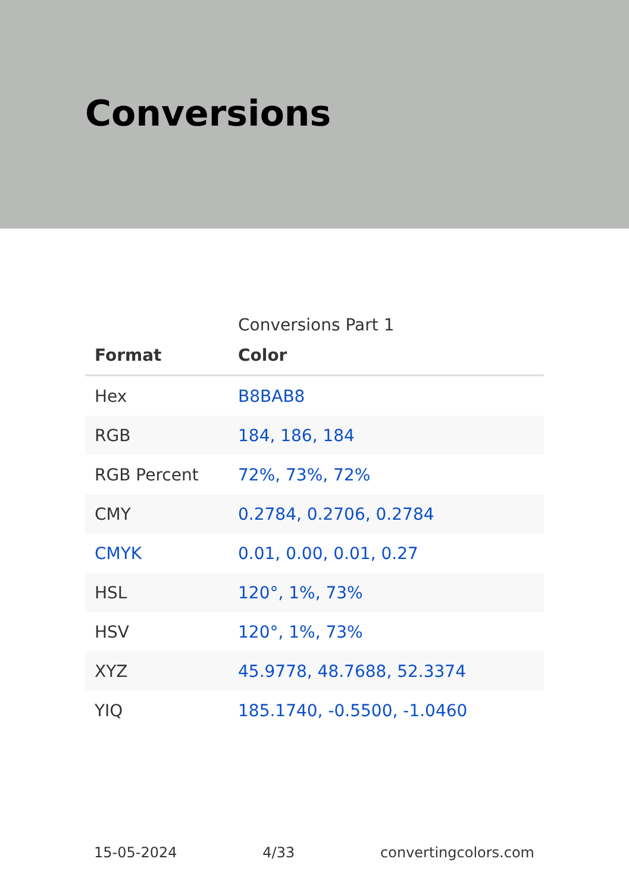Conversions
Conversions Part 1
| Format | Color |
| --- | --- |
| Hex | B8BAB8 |
| RGB | 184, 186, 184 |
| RGB Percent | 72%, 73%, 72% |
| CMY | 0.2784, 0.2706, 0.2784 |
| CMYK | 0.01, 0.00, 0.01, 0.27 |
| HSL | 120°, 1%, 73% |
| HSV | 120°, 1%, 73% |
| XYZ | 45.9778, 48.7688, 52.3374 |
| YIQ | 185.1740, -0.5500, -1.0460 |
15-05-2024 4/33 convertingcolors.com